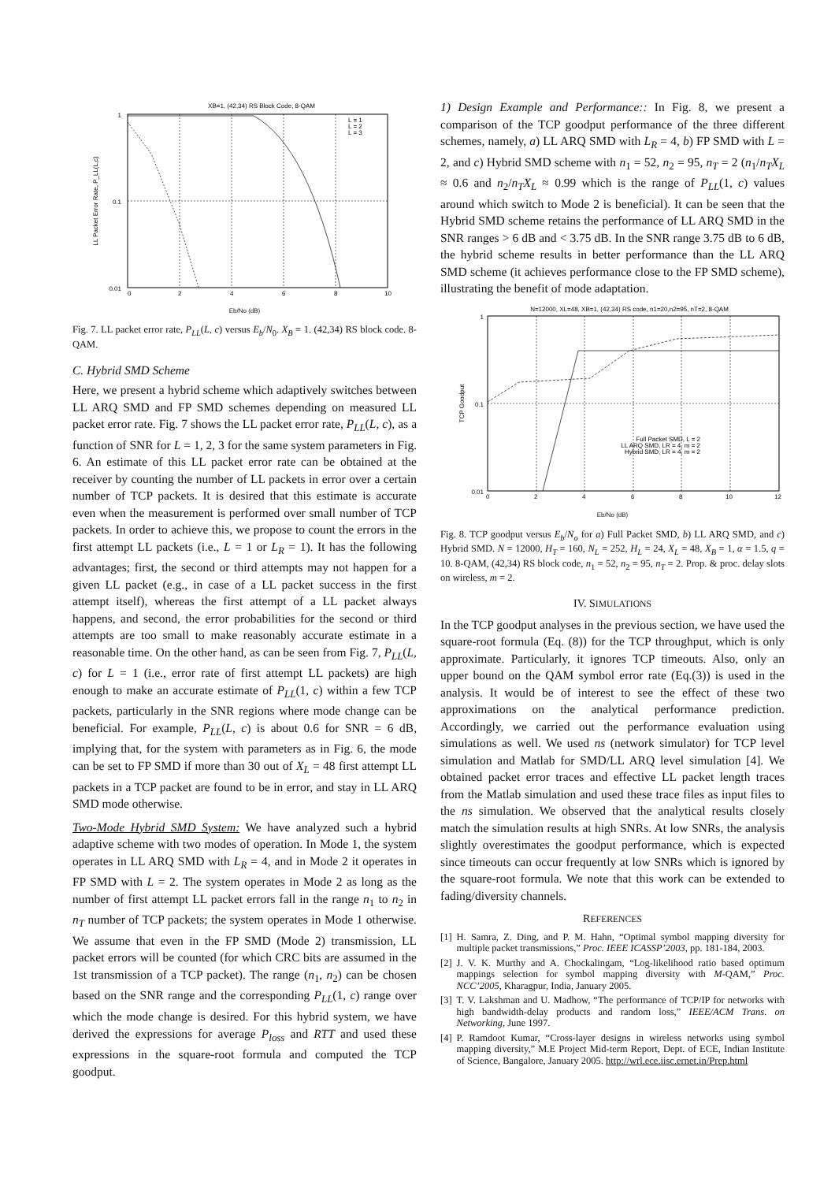XB=1, (42,34) RS Block Code, 8-QAM
1
0.1
0.01
0
2
4
6
8
10
L = 1
L = 2
L = 3
LL Packet Error Rate, P_LL(L,c)
Eb/No (dB)
Fig. 7. LL packet error rate, P<sub>LL</sub>(L, c) versus E<sub>b</sub>/N<sub>0</sub>. X<sub>B</sub> = 1. (42,34) RS block code. 8-QAM.
C. Hybrid SMD Scheme
Here, we present a hybrid scheme which adaptively switches between LL ARQ SMD and FP SMD schemes depending on measured LL packet error rate. Fig. 7 shows the LL packet error rate, P<sub>LL</sub>(L, c), as a function of SNR for L = 1, 2, 3 for the same system parameters in Fig. 6. An estimate of this LL packet error rate can be obtained at the receiver by counting the number of LL packets in error over a certain number of TCP packets. It is desired that this estimate is accurate even when the measurement is performed over small number of TCP packets. In order to achieve this, we propose to count the errors in the first attempt LL packets (i.e., L = 1 or L<sub>R</sub> = 1). It has the following advantages; first, the second or third attempts may not happen for a given LL packet (e.g., in case of a LL packet success in the first attempt itself), whereas the first attempt of a LL packet always happens, and second, the error probabilities for the second or third attempts are too small to make reasonably accurate estimate in a reasonable time. On the other hand, as can be seen from Fig. 7, P<sub>LL</sub>(L, c) for L = 1 (i.e., error rate of first attempt LL packets) are high enough to make an accurate estimate of P<sub>LL</sub>(1, c) within a few TCP packets, particularly in the SNR regions where mode change can be beneficial. For example, P<sub>LL</sub>(L, c) is about 0.6 for SNR = 6 dB, implying that, for the system with parameters as in Fig. 6, the mode can be set to FP SMD if more than 30 out of X<sub>L</sub> = 48 first attempt LL packets in a TCP packet are found to be in error, and stay in LL ARQ SMD mode otherwise.
Two-Mode Hybrid SMD System: We have analyzed such a hybrid adaptive scheme with two modes of operation. In Mode 1, the system operates in LL ARQ SMD with L<sub>R</sub> = 4, and in Mode 2 it operates in FP SMD with L = 2. The system operates in Mode 2 as long as the number of first attempt LL packet errors fall in the range n<sub>1</sub> to n<sub>2</sub> in n<sub>T</sub> number of TCP packets; the system operates in Mode 1 otherwise. We assume that even in the FP SMD (Mode 2) transmission, LL packet errors will be counted (for which CRC bits are assumed in the 1st transmission of a TCP packet). The range (n<sub>1</sub>, n<sub>2</sub>) can be chosen based on the SNR range and the corresponding P<sub>LL</sub>(1, c) range over which the mode change is desired. For this hybrid system, we have derived the expressions for average P<sub>loss</sub> and RTT and used these expressions in the square-root formula and computed the TCP goodput.
1) Design Example and Performance:: In Fig. 8, we present a comparison of the TCP goodput performance of the three different schemes, namely, a) LL ARQ SMD with L<sub>R</sub> = 4, b) FP SMD with L = 2, and c) Hybrid SMD scheme with n<sub>1</sub> = 52, n<sub>2</sub> = 95, n<sub>T</sub> = 2 (n<sub>1</sub>/n<sub>T</sub>X<sub>L</sub> ≈ 0.6 and n<sub>2</sub>/n<sub>T</sub>X<sub>L</sub> ≈ 0.99 which is the range of P<sub>LL</sub>(1, c) values around which switch to Mode 2 is beneficial). It can be seen that the Hybrid SMD scheme retains the performance of LL ARQ SMD in the SNR ranges > 6 dB and < 3.75 dB. In the SNR range 3.75 dB to 6 dB, the hybrid scheme results in better performance than the LL ARQ SMD scheme (it achieves performance close to the FP SMD scheme), illustrating the benefit of mode adaptation.
N=12000, XL=48, XB=1, (42,34) RS code, n1=20,n2=95, nT=2, 8-QAM
1
0.1
0.01
0
2
4
6
8
10
12
Full Packet SMD, L = 2
LL ARQ SMD, LR = 4, m = 2
Hybrid SMD, LR = 4, m = 2
TCP Goodput
Eb/No (dB)
Fig. 8. TCP goodput versus E<sub>b</sub>/N<sub>o</sub> for a) Full Packet SMD, b) LL ARQ SMD, and c) Hybrid SMD. N = 12000, H<sub>T</sub> = 160, N<sub>L</sub> = 252, H<sub>L</sub> = 24, X<sub>L</sub> = 48, X<sub>B</sub> = 1, α = 1.5, q = 10. 8-QAM, (42,34) RS block code, n<sub>1</sub> = 52, n<sub>2</sub> = 95, n<sub>T</sub> = 2. Prop. & proc. delay slots on wireless, m = 2.
IV. SIMULATIONS
In the TCP goodput analyses in the previous section, we have used the square-root formula (Eq. (8)) for the TCP throughput, which is only approximate. Particularly, it ignores TCP timeouts. Also, only an upper bound on the QAM symbol error rate (Eq.(3)) is used in the analysis. It would be of interest to see the effect of these two approximations on the analytical performance prediction. Accordingly, we carried out the performance evaluation using simulations as well. We used ns (network simulator) for TCP level simulation and Matlab for SMD/LL ARQ level simulation [4]. We obtained packet error traces and effective LL packet length traces from the Matlab simulation and used these trace files as input files to the ns simulation. We observed that the analytical results closely match the simulation results at high SNRs. At low SNRs, the analysis slightly overestimates the goodput performance, which is expected since timeouts can occur frequently at low SNRs which is ignored by the square-root formula. We note that this work can be extended to fading/diversity channels.
REFERENCES
[1] H. Samra, Z. Ding, and P. M. Hahn, “Optimal symbol mapping diversity for multiple packet transmissions,” Proc. IEEE ICASSP’2003, pp. 181-184, 2003.
[2] J. V. K. Murthy and A. Chockalingam, “Log-likelihood ratio based optimum mappings selection for symbol mapping diversity with M-QAM,” Proc. NCC’2005, Kharagpur, India, January 2005.
[3] T. V. Lakshman and U. Madhow, “The performance of TCP/IP for networks with high bandwidth-delay products and random loss,” IEEE/ACM Trans. on Networking, June 1997.
[4] P. Ramdoot Kumar, “Cross-layer designs in wireless networks using symbol mapping diversity,” M.E Project Mid-term Report, Dept. of ECE, Indian Institute of Science, Bangalore, January 2005. http://wrl.ece.iisc.ernet.in/Prep.html